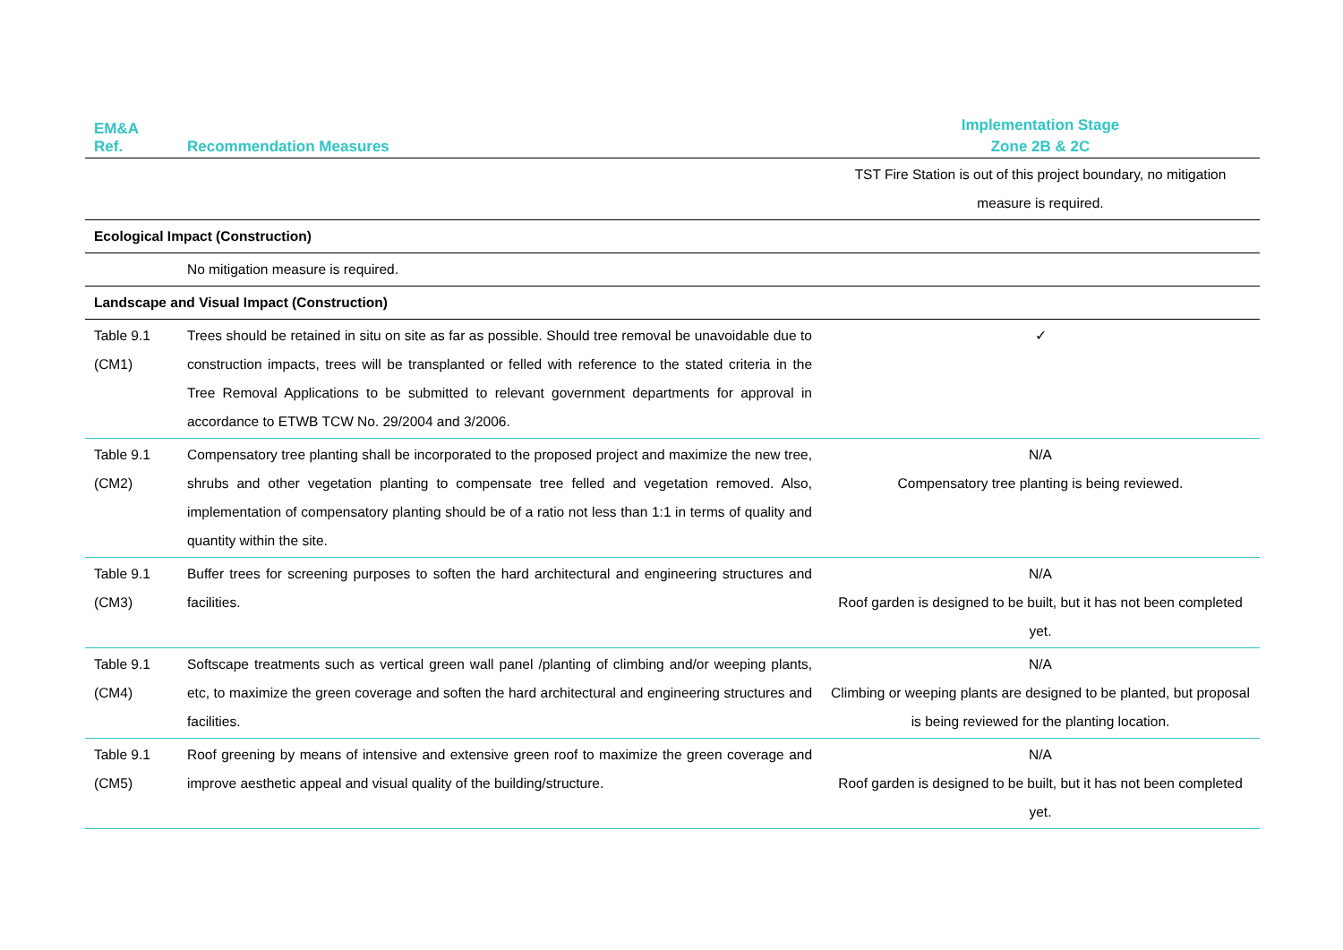| EM&A Ref. | Recommendation Measures | Implementation Stage |
| --- | --- | --- |
| | | Zone 2B & 2C |
| | | TST Fire Station is out of this project boundary, no mitigation measure is required. |
| Ecological Impact (Construction) | | |
| | No mitigation measure is required. | |
| Landscape and Visual Impact (Construction) | | |
| Table 9.1 (CM1) | Trees should be retained in situ on site as far as possible. Should tree removal be unavoidable due to construction impacts, trees will be transplanted or felled with reference to the stated criteria in the Tree Removal Applications to be submitted to relevant government departments for approval in accordance to ETWB TCW No. 29/2004 and 3/2006. | ✓ |
| Table 9.1 (CM2) | Compensatory tree planting shall be incorporated to the proposed project and maximize the new tree, shrubs and other vegetation planting to compensate tree felled and vegetation removed. Also, implementation of compensatory planting should be of a ratio not less than 1:1 in terms of quality and quantity within the site. | N/A Compensatory tree planting is being reviewed. |
| Table 9.1 (CM3) | Buffer trees for screening purposes to soften the hard architectural and engineering structures and facilities. | N/A Roof garden is designed to be built, but it has not been completed yet. |
| Table 9.1 (CM4) | Softscape treatments such as vertical green wall panel /planting of climbing and/or weeping plants, etc, to maximize the green coverage and soften the hard architectural and engineering structures and facilities. | N/A Climbing or weeping plants are designed to be planted, but proposal is being reviewed for the planting location. |
| Table 9.1 (CM5) | Roof greening by means of intensive and extensive green roof to maximize the green coverage and improve aesthetic appeal and visual quality of the building/structure. | N/A Roof garden is designed to be built, but it has not been completed yet. |